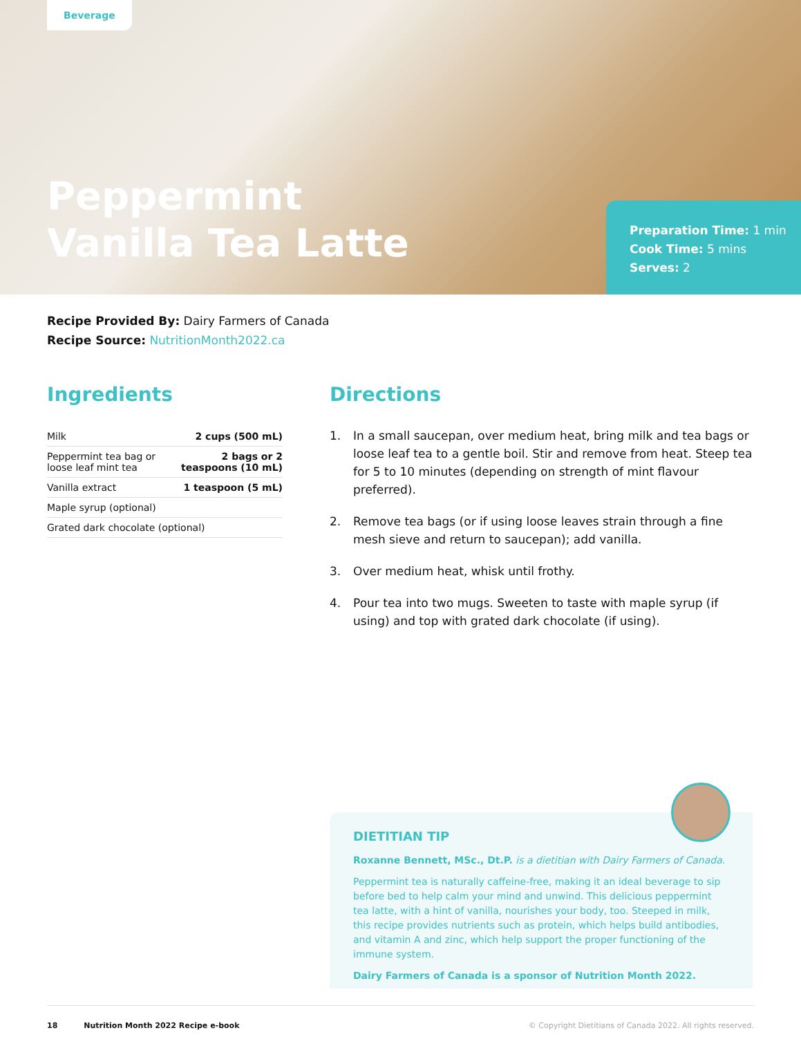Beverage
Peppermint
Vanilla Tea Latte
Preparation Time: 1 min
Cook Time: 5 mins
Serves: 2
Recipe Provided By: Dairy Farmers of Canada
Recipe Source: NutritionMonth2022.ca
Ingredients
| Milk | 2 cups (500 mL) |
| Peppermint tea bag or loose leaf mint tea | 2 bags or 2 teaspoons (10 mL) |
| Vanilla extract | 1 teaspoon (5 mL) |
| Maple syrup (optional) | |
| Grated dark chocolate (optional) | |
Directions
1. In a small saucepan, over medium heat, bring milk and tea bags or loose leaf tea to a gentle boil. Stir and remove from heat. Steep tea for 5 to 10 minutes (depending on strength of mint flavour preferred).
2. Remove tea bags (or if using loose leaves strain through a fine mesh sieve and return to saucepan); add vanilla.
3. Over medium heat, whisk until frothy.
4. Pour tea into two mugs. Sweeten to taste with maple syrup (if using) and top with grated dark chocolate (if using).
DIETITIAN TIP
Roxanne Bennett, MSc., Dt.P. is a dietitian with Dairy Farmers of Canada.
Peppermint tea is naturally caffeine-free, making it an ideal beverage to sip before bed to help calm your mind and unwind. This delicious peppermint tea latte, with a hint of vanilla, nourishes your body, too. Steeped in milk, this recipe provides nutrients such as protein, which helps build antibodies, and vitamin A and zinc, which help support the proper functioning of the immune system.
Dairy Farmers of Canada is a sponsor of Nutrition Month 2022.
18 Nutrition Month 2022 Recipe e-book © Copyright Dietitians of Canada 2022. All rights reserved.